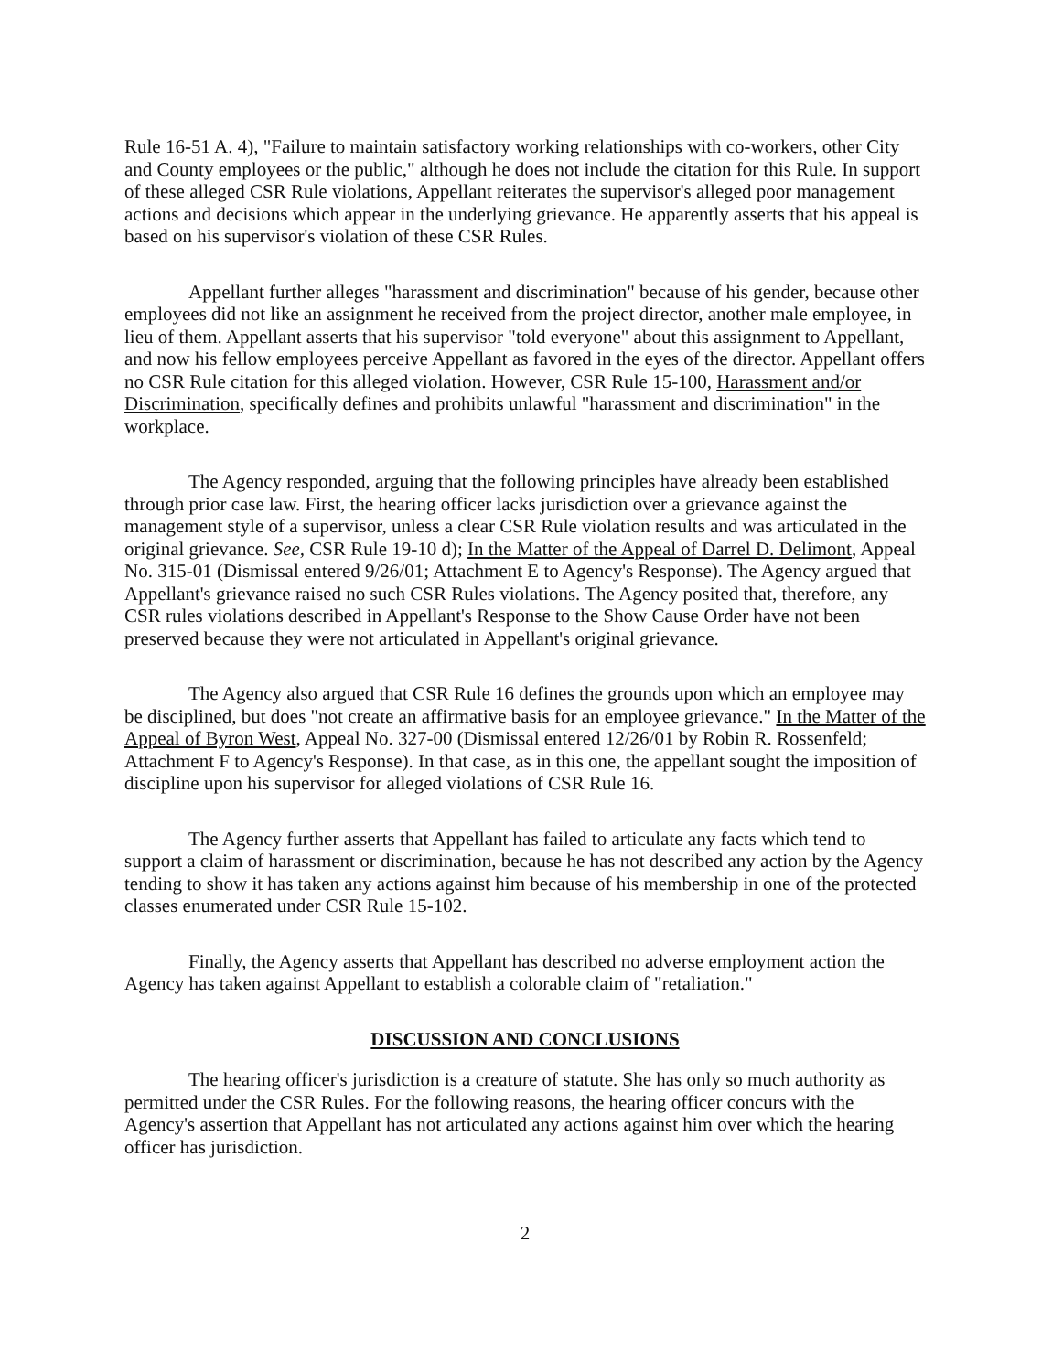Rule 16-51 A. 4), "Failure to maintain satisfactory working relationships with co-workers, other City and County employees or the public," although he does not include the citation for this Rule. In support of these alleged CSR Rule violations, Appellant reiterates the supervisor's alleged poor management actions and decisions which appear in the underlying grievance. He apparently asserts that his appeal is based on his supervisor's violation of these CSR Rules.
Appellant further alleges "harassment and discrimination" because of his gender, because other employees did not like an assignment he received from the project director, another male employee, in lieu of them. Appellant asserts that his supervisor "told everyone" about this assignment to Appellant, and now his fellow employees perceive Appellant as favored in the eyes of the director. Appellant offers no CSR Rule citation for this alleged violation. However, CSR Rule 15-100, Harassment and/or Discrimination, specifically defines and prohibits unlawful "harassment and discrimination" in the workplace.
The Agency responded, arguing that the following principles have already been established through prior case law. First, the hearing officer lacks jurisdiction over a grievance against the management style of a supervisor, unless a clear CSR Rule violation results and was articulated in the original grievance. See, CSR Rule 19-10 d); In the Matter of the Appeal of Darrel D. Delimont, Appeal No. 315-01 (Dismissal entered 9/26/01; Attachment E to Agency's Response). The Agency argued that Appellant's grievance raised no such CSR Rules violations. The Agency posited that, therefore, any CSR rules violations described in Appellant's Response to the Show Cause Order have not been preserved because they were not articulated in Appellant's original grievance.
The Agency also argued that CSR Rule 16 defines the grounds upon which an employee may be disciplined, but does "not create an affirmative basis for an employee grievance." In the Matter of the Appeal of Byron West, Appeal No. 327-00 (Dismissal entered 12/26/01 by Robin R. Rossenfeld; Attachment F to Agency's Response). In that case, as in this one, the appellant sought the imposition of discipline upon his supervisor for alleged violations of CSR Rule 16.
The Agency further asserts that Appellant has failed to articulate any facts which tend to support a claim of harassment or discrimination, because he has not described any action by the Agency tending to show it has taken any actions against him because of his membership in one of the protected classes enumerated under CSR Rule 15-102.
Finally, the Agency asserts that Appellant has described no adverse employment action the Agency has taken against Appellant to establish a colorable claim of "retaliation."
DISCUSSION AND CONCLUSIONS
The hearing officer's jurisdiction is a creature of statute. She has only so much authority as permitted under the CSR Rules. For the following reasons, the hearing officer concurs with the Agency's assertion that Appellant has not articulated any actions against him over which the hearing officer has jurisdiction.
2